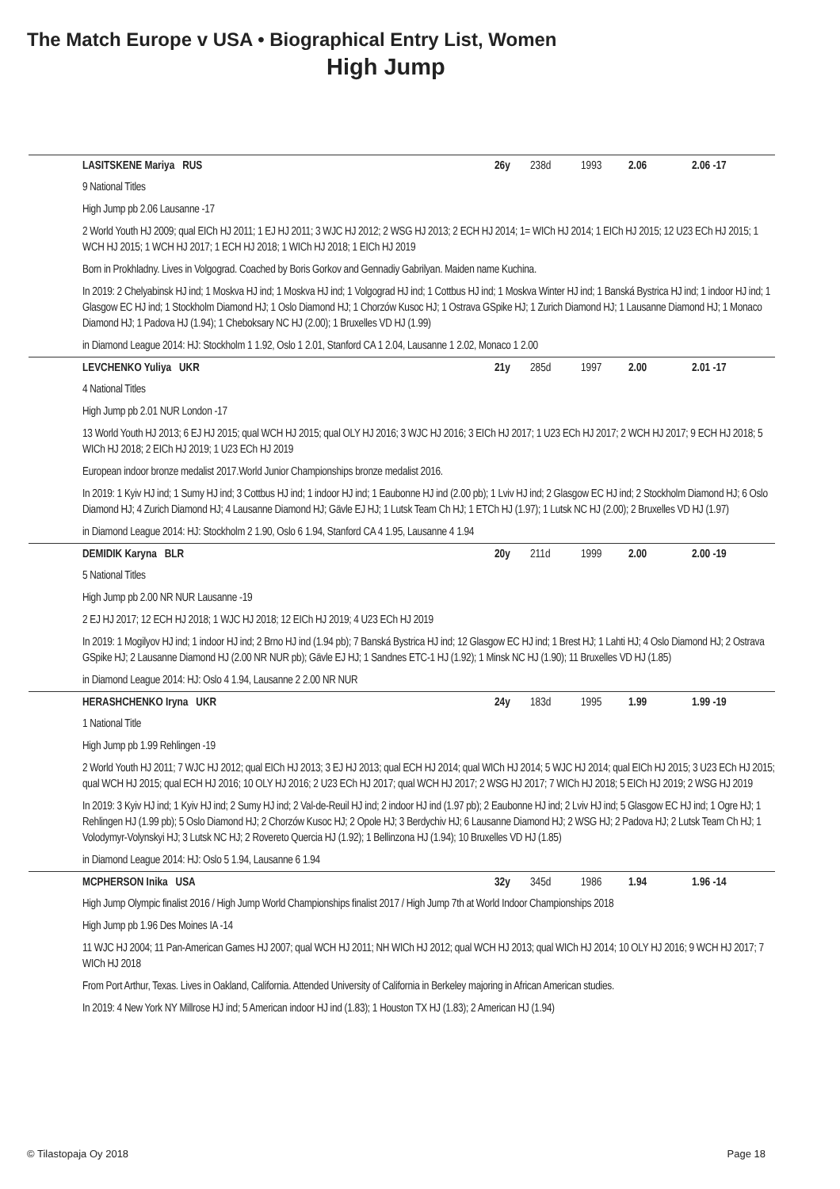The Match Europe v USA • Biographical Entry List, Women
High Jump
LASITSKENE Mariya RUS 26y 238d 1993 2.06 2.06 -17
9 National Titles
High Jump pb 2.06 Lausanne -17
2 World Youth HJ 2009; qual EICh HJ 2011; 1 EJ HJ 2011; 3 WJC HJ 2012; 2 WSG HJ 2013; 2 ECH HJ 2014; 1= WICh HJ 2014; 1 EICh HJ 2015; 12 U23 ECh HJ 2015; 1 WCH HJ 2015; 1 WCH HJ 2017; 1 ECH HJ 2018; 1 WICh HJ 2018; 1 EICh HJ 2019
Born in Prokhladny. Lives in Volgograd. Coached by Boris Gorkov and Gennadiy Gabrilyan. Maiden name Kuchina.
In 2019: 2 Chelyabinsk HJ ind; 1 Moskva HJ ind; 1 Moskva HJ ind; 1 Volgograd HJ ind; 1 Cottbus HJ ind; 1 Moskva Winter HJ ind; 1 Banská Bystrica HJ ind; 1 indoor HJ ind; 1 Glasgow EC HJ ind; 1 Stockholm Diamond HJ; 1 Oslo Diamond HJ; 1 Chorzów Kusoc HJ; 1 Ostrava GSpike HJ; 1 Zurich Diamond HJ; 1 Lausanne Diamond HJ; 1 Monaco Diamond HJ; 1 Padova HJ (1.94); 1 Cheboksary NC HJ (2.00); 1 Bruxelles VD HJ (1.99)
in Diamond League 2014: HJ: Stockholm 1 1.92, Oslo 1 2.01, Stanford CA 1 2.04, Lausanne 1 2.02, Monaco 1 2.00
LEVCHENKO Yuliya UKR 21y 285d 1997 2.00 2.01 -17
4 National Titles
High Jump pb 2.01 NUR London -17
13 World Youth HJ 2013; 6 EJ HJ 2015; qual WCH HJ 2015; qual OLY HJ 2016; 3 WJC HJ 2016; 3 EICh HJ 2017; 1 U23 ECh HJ 2017; 2 WCH HJ 2017; 9 ECH HJ 2018; 5 WICh HJ 2018; 2 EICh HJ 2019; 1 U23 ECh HJ 2019
European indoor bronze medalist 2017.World Junior Championships bronze medalist 2016.
In 2019: 1 Kyiv HJ ind; 1 Sumy HJ ind; 3 Cottbus HJ ind; 1 indoor HJ ind; 1 Eaubonne HJ ind (2.00 pb); 1 Lviv HJ ind; 2 Glasgow EC HJ ind; 2 Stockholm Diamond HJ; 6 Oslo Diamond HJ; 4 Zurich Diamond HJ; 4 Lausanne Diamond HJ; Gävle EJ HJ; 1 Lutsk Team Ch HJ; 1 ETCh HJ (1.97); 1 Lutsk NC HJ (2.00); 2 Bruxelles VD HJ (1.97)
in Diamond League 2014: HJ: Stockholm 2 1.90, Oslo 6 1.94, Stanford CA 4 1.95, Lausanne 4 1.94
DEMIDIK Karyna BLR 20y 211d 1999 2.00 2.00 -19
5 National Titles
High Jump pb 2.00 NR NUR Lausanne -19
2 EJ HJ 2017; 12 ECH HJ 2018; 1 WJC HJ 2018; 12 EICh HJ 2019; 4 U23 ECh HJ 2019
In 2019: 1 Mogilyov HJ ind; 1 indoor HJ ind; 2 Brno HJ ind (1.94 pb); 7 Banská Bystrica HJ ind; 12 Glasgow EC HJ ind; 1 Brest HJ; 1 Lahti HJ; 4 Oslo Diamond HJ; 2 Ostrava GSpike HJ; 2 Lausanne Diamond HJ (2.00 NR NUR pb); Gävle EJ HJ; 1 Sandnes ETC-1 HJ (1.92); 1 Minsk NC HJ (1.90); 11 Bruxelles VD HJ (1.85)
in Diamond League 2014: HJ: Oslo 4 1.94, Lausanne 2 2.00 NR NUR
HERASHCHENKO Iryna UKR 24y 183d 1995 1.99 1.99 -19
1 National Title
High Jump pb 1.99 Rehlingen -19
2 World Youth HJ 2011; 7 WJC HJ 2012; qual EICh HJ 2013; 3 EJ HJ 2013; qual ECH HJ 2014; qual WICh HJ 2014; 5 WJC HJ 2014; qual EICh HJ 2015; 3 U23 ECh HJ 2015; qual WCH HJ 2015; qual ECH HJ 2016; 10 OLY HJ 2016; 2 U23 ECh HJ 2017; qual WCH HJ 2017; 2 WSG HJ 2017; 7 WICh HJ 2018; 5 EICh HJ 2019; 2 WSG HJ 2019
In 2019: 3 Kyiv HJ ind; 1 Kyiv HJ ind; 2 Sumy HJ ind; 2 Val-de-Reuil HJ ind; 2 indoor HJ ind (1.97 pb); 2 Eaubonne HJ ind; 2 Lviv HJ ind; 5 Glasgow EC HJ ind; 1 Ogre HJ; 1 Rehlingen HJ (1.99 pb); 5 Oslo Diamond HJ; 2 Chorzów Kusoc HJ; 2 Opole HJ; 3 Berdychiv HJ; 6 Lausanne Diamond HJ; 2 WSG HJ; 2 Padova HJ; 2 Lutsk Team Ch HJ; 1 Volodymyr-Volynskyi HJ; 3 Lutsk NC HJ; 2 Rovereto Quercia HJ (1.92); 1 Bellinzona HJ (1.94); 10 Bruxelles VD HJ (1.85)
in Diamond League 2014: HJ: Oslo 5 1.94, Lausanne 6 1.94
MCPHERSON Inika USA 32y 345d 1986 1.94 1.96 -14
High Jump Olympic finalist 2016 / High Jump World Championships finalist 2017 / High Jump 7th at World Indoor Championships 2018
High Jump pb 1.96 Des Moines IA -14
11 WJC HJ 2004; 11 Pan-American Games HJ 2007; qual WCH HJ 2011; NH WICh HJ 2012; qual WCH HJ 2013; qual WICh HJ 2014; 10 OLY HJ 2016; 9 WCH HJ 2017; 7 WICh HJ 2018
From Port Arthur, Texas. Lives in Oakland, California. Attended University of California in Berkeley majoring in African American studies.
In 2019: 4 New York NY Millrose HJ ind; 5 American indoor HJ ind (1.83); 1 Houston TX HJ (1.83); 2 American HJ (1.94)
© Tilastopaja Oy 2018 Page 18